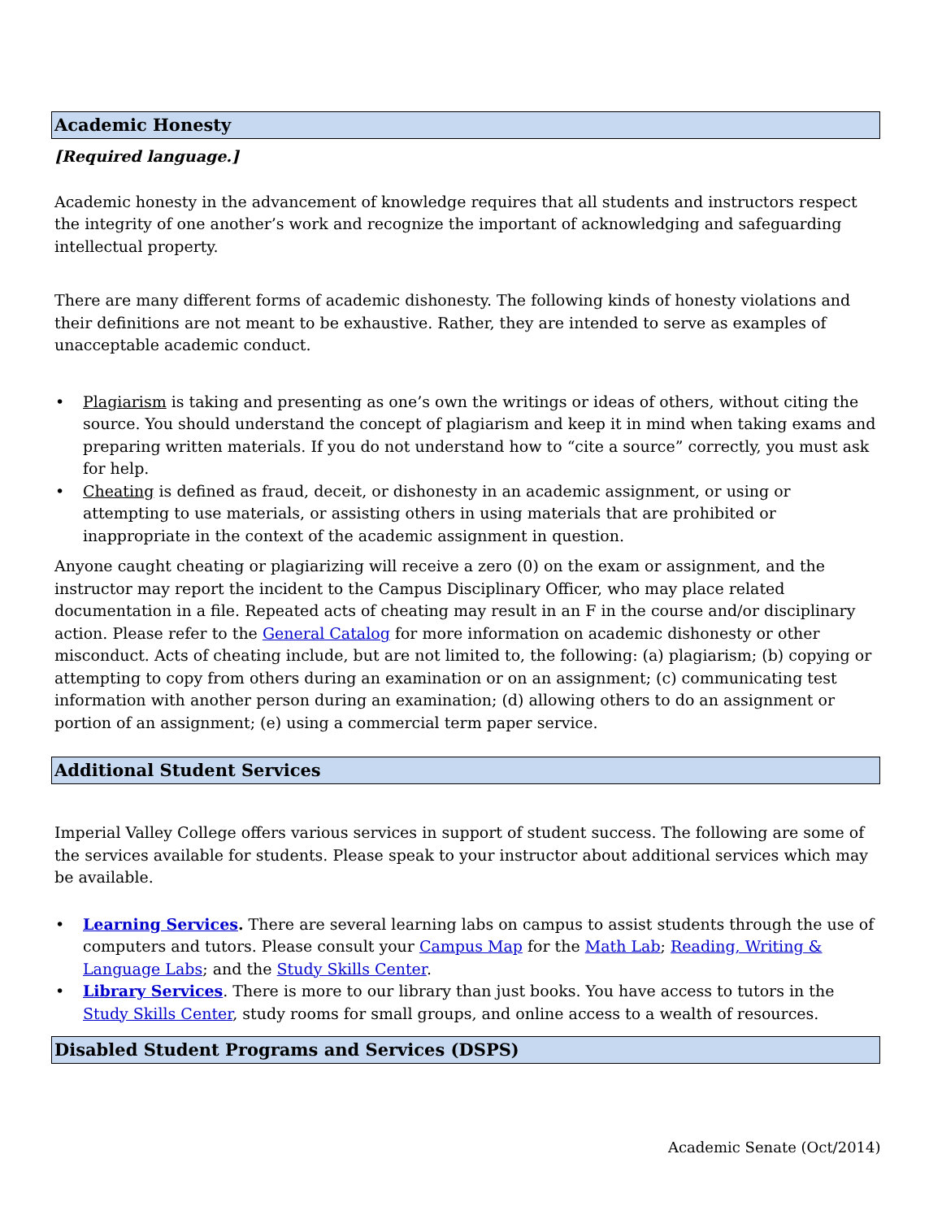Academic Honesty
[Required language.]
Academic honesty in the advancement of knowledge requires that all students and instructors respect the integrity of one another’s work and recognize the important of acknowledging and safeguarding intellectual property.
There are many different forms of academic dishonesty. The following kinds of honesty violations and their definitions are not meant to be exhaustive. Rather, they are intended to serve as examples of unacceptable academic conduct.
• Plagiarism is taking and presenting as one’s own the writings or ideas of others, without citing the source. You should understand the concept of plagiarism and keep it in mind when taking exams and preparing written materials. If you do not understand how to “cite a source” correctly, you must ask for help.
• Cheating is defined as fraud, deceit, or dishonesty in an academic assignment, or using or attempting to use materials, or assisting others in using materials that are prohibited or inappropriate in the context of the academic assignment in question.
Anyone caught cheating or plagiarizing will receive a zero (0) on the exam or assignment, and the instructor may report the incident to the Campus Disciplinary Officer, who may place related documentation in a file. Repeated acts of cheating may result in an F in the course and/or disciplinary action. Please refer to the General Catalog for more information on academic dishonesty or other misconduct. Acts of cheating include, but are not limited to, the following: (a) plagiarism; (b) copying or attempting to copy from others during an examination or on an assignment; (c) communicating test information with another person during an examination; (d) allowing others to do an assignment or portion of an assignment; (e) using a commercial term paper service.
Additional Student Services
Imperial Valley College offers various services in support of student success. The following are some of the services available for students. Please speak to your instructor about additional services which may be available.
• Learning Services. There are several learning labs on campus to assist students through the use of computers and tutors. Please consult your Campus Map for the Math Lab; Reading, Writing & Language Labs; and the Study Skills Center.
• Library Services. There is more to our library than just books. You have access to tutors in the Study Skills Center, study rooms for small groups, and online access to a wealth of resources.
Disabled Student Programs and Services (DSPS)
Academic Senate (Oct/2014)